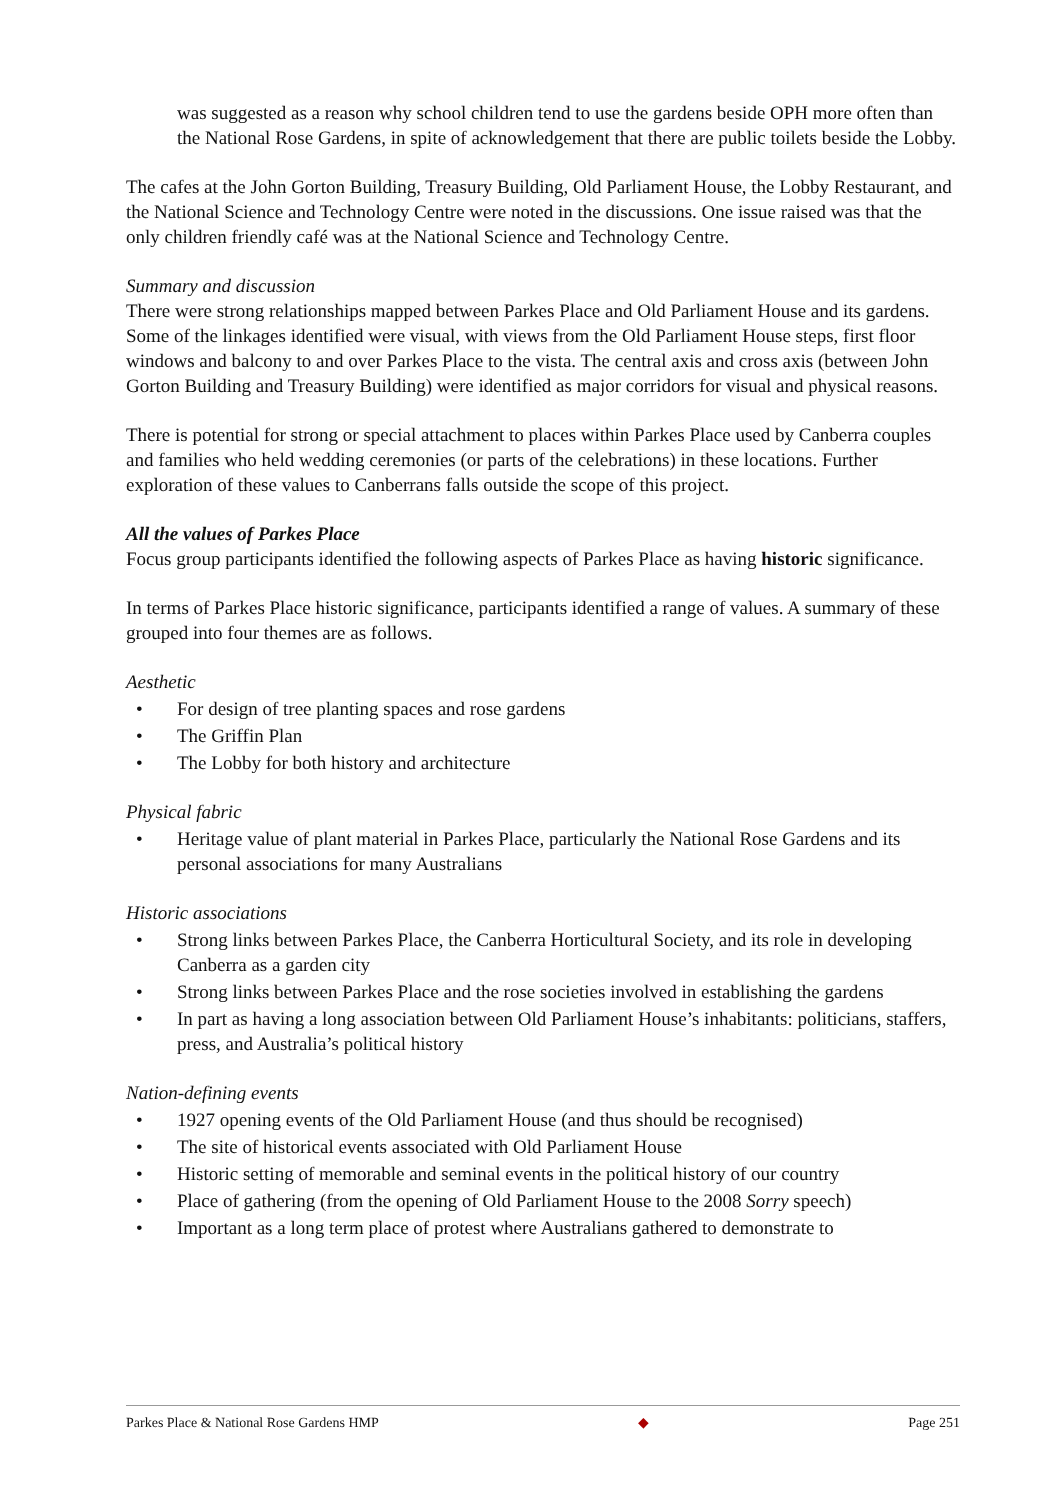was suggested as a reason why school children tend to use the gardens beside OPH more often than the National Rose Gardens, in spite of acknowledgement that there are public toilets beside the Lobby.
The cafes at the John Gorton Building, Treasury Building, Old Parliament House, the Lobby Restaurant, and the National Science and Technology Centre were noted in the discussions. One issue raised was that the only children friendly café was at the National Science and Technology Centre.
Summary and discussion
There were strong relationships mapped between Parkes Place and Old Parliament House and its gardens. Some of the linkages identified were visual, with views from the Old Parliament House steps, first floor windows and balcony to and over Parkes Place to the vista. The central axis and cross axis (between John Gorton Building and Treasury Building) were identified as major corridors for visual and physical reasons.
There is potential for strong or special attachment to places within Parkes Place used by Canberra couples and families who held wedding ceremonies (or parts of the celebrations) in these locations. Further exploration of these values to Canberrans falls outside the scope of this project.
All the values of Parkes Place
Focus group participants identified the following aspects of Parkes Place as having historic significance.
In terms of Parkes Place historic significance, participants identified a range of values. A summary of these grouped into four themes are as follows.
Aesthetic
• For design of tree planting spaces and rose gardens
• The Griffin Plan
• The Lobby for both history and architecture
Physical fabric
• Heritage value of plant material in Parkes Place, particularly the National Rose Gardens and its personal associations for many Australians
Historic associations
• Strong links between Parkes Place, the Canberra Horticultural Society, and its role in developing Canberra as a garden city
• Strong links between Parkes Place and the rose societies involved in establishing the gardens
• In part as having a long association between Old Parliament House’s inhabitants: politicians, staffers, press, and Australia’s political history
Nation-defining events
• 1927 opening events of the Old Parliament House (and thus should be recognised)
• The site of historical events associated with Old Parliament House
• Historic setting of memorable and seminal events in the political history of our country
• Place of gathering (from the opening of Old Parliament House to the 2008 Sorry speech)
• Important as a long term place of protest where Australians gathered to demonstrate to
Parkes Place & National Rose Gardens HMP ◆ Page 251